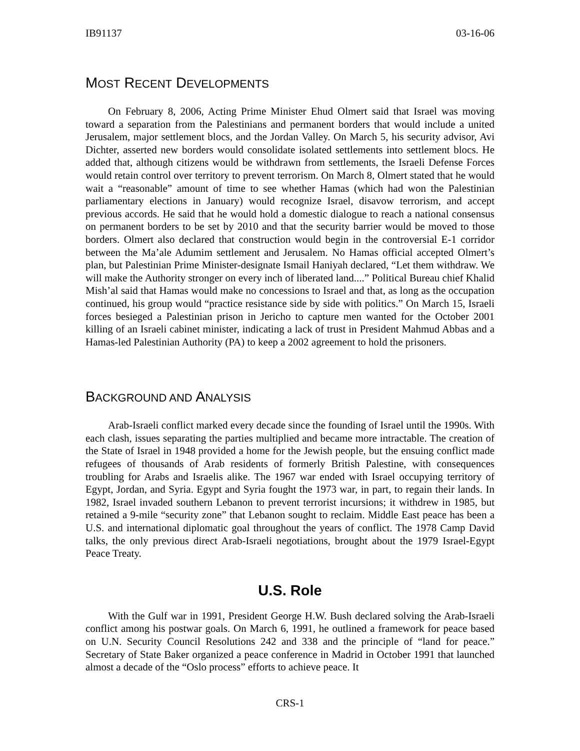IB91137 03-16-06
MOST RECENT DEVELOPMENTS
On February 8, 2006, Acting Prime Minister Ehud Olmert said that Israel was moving toward a separation from the Palestinians and permanent borders that would include a united Jerusalem, major settlement blocs, and the Jordan Valley. On March 5, his security advisor, Avi Dichter, asserted new borders would consolidate isolated settlements into settlement blocs. He added that, although citizens would be withdrawn from settlements, the Israeli Defense Forces would retain control over territory to prevent terrorism. On March 8, Olmert stated that he would wait a “reasonable” amount of time to see whether Hamas (which had won the Palestinian parliamentary elections in January) would recognize Israel, disavow terrorism, and accept previous accords. He said that he would hold a domestic dialogue to reach a national consensus on permanent borders to be set by 2010 and that the security barrier would be moved to those borders. Olmert also declared that construction would begin in the controversial E-1 corridor between the Ma’ale Adumim settlement and Jerusalem. No Hamas official accepted Olmert’s plan, but Palestinian Prime Minister-designate Ismail Haniyah declared, “Let them withdraw. We will make the Authority stronger on every inch of liberated land....” Political Bureau chief Khalid Mish’al said that Hamas would make no concessions to Israel and that, as long as the occupation continued, his group would “practice resistance side by side with politics.” On March 15, Israeli forces besieged a Palestinian prison in Jericho to capture men wanted for the October 2001 killing of an Israeli cabinet minister, indicating a lack of trust in President Mahmud Abbas and a Hamas-led Palestinian Authority (PA) to keep a 2002 agreement to hold the prisoners.
BACKGROUND AND ANALYSIS
Arab-Israeli conflict marked every decade since the founding of Israel until the 1990s. With each clash, issues separating the parties multiplied and became more intractable. The creation of the State of Israel in 1948 provided a home for the Jewish people, but the ensuing conflict made refugees of thousands of Arab residents of formerly British Palestine, with consequences troubling for Arabs and Israelis alike. The 1967 war ended with Israel occupying territory of Egypt, Jordan, and Syria. Egypt and Syria fought the 1973 war, in part, to regain their lands. In 1982, Israel invaded southern Lebanon to prevent terrorist incursions; it withdrew in 1985, but retained a 9-mile “security zone” that Lebanon sought to reclaim. Middle East peace has been a U.S. and international diplomatic goal throughout the years of conflict. The 1978 Camp David talks, the only previous direct Arab-Israeli negotiations, brought about the 1979 Israel-Egypt Peace Treaty.
U.S. Role
With the Gulf war in 1991, President George H.W. Bush declared solving the Arab-Israeli conflict among his postwar goals. On March 6, 1991, he outlined a framework for peace based on U.N. Security Council Resolutions 242 and 338 and the principle of “land for peace.” Secretary of State Baker organized a peace conference in Madrid in October 1991 that launched almost a decade of the “Oslo process” efforts to achieve peace. It
CRS-1